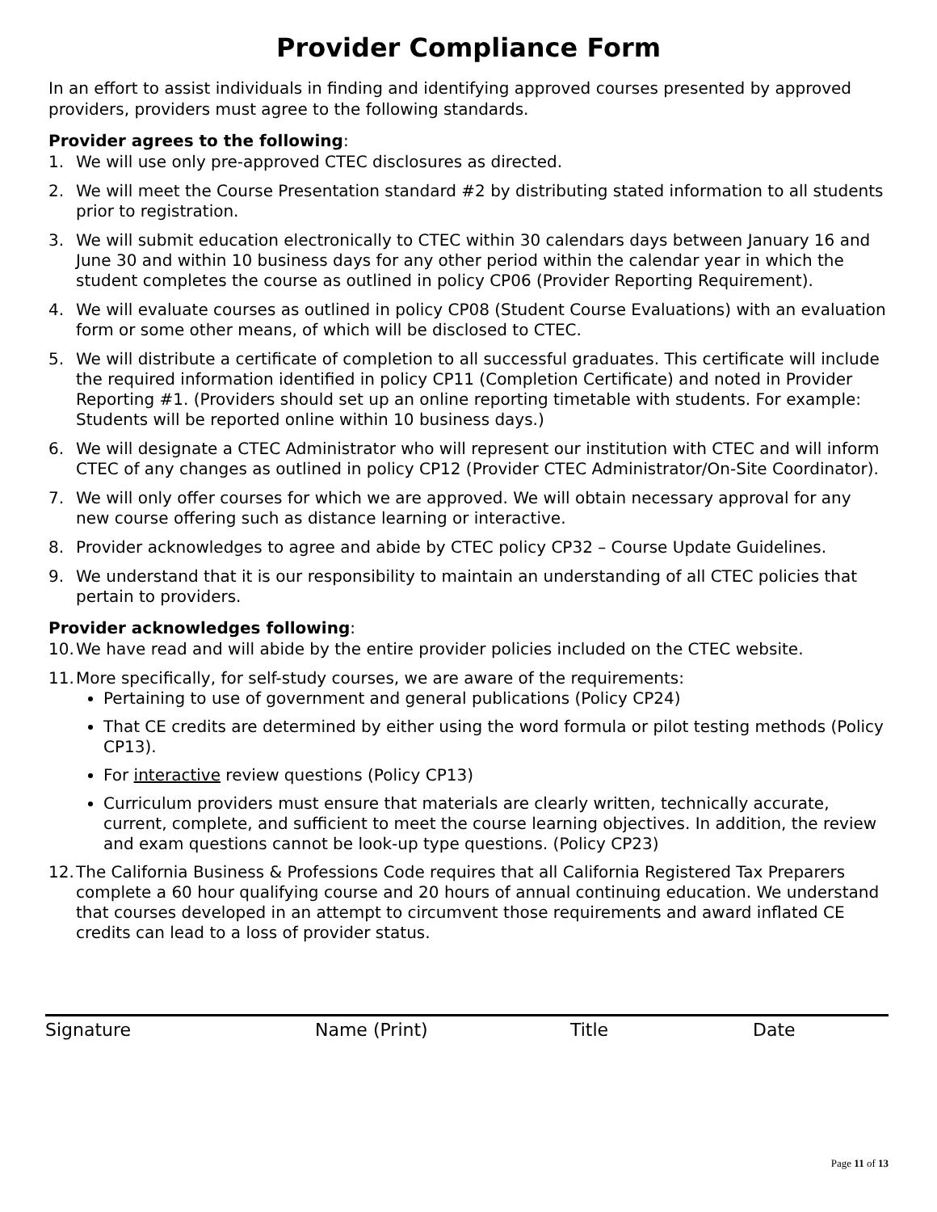Provider Compliance Form
In an effort to assist individuals in finding and identifying approved courses presented by approved providers, providers must agree to the following standards.
Provider agrees to the following:
1. We will use only pre-approved CTEC disclosures as directed.
2. We will meet the Course Presentation standard #2 by distributing stated information to all students prior to registration.
3. We will submit education electronically to CTEC within 30 calendars days between January 16 and June 30 and within 10 business days for any other period within the calendar year in which the student completes the course as outlined in policy CP06 (Provider Reporting Requirement).
4. We will evaluate courses as outlined in policy CP08 (Student Course Evaluations) with an evaluation form or some other means, of which will be disclosed to CTEC.
5. We will distribute a certificate of completion to all successful graduates. This certificate will include the required information identified in policy CP11 (Completion Certificate) and noted in Provider Reporting #1. (Providers should set up an online reporting timetable with students. For example: Students will be reported online within 10 business days.)
6. We will designate a CTEC Administrator who will represent our institution with CTEC and will inform CTEC of any changes as outlined in policy CP12 (Provider CTEC Administrator/On-Site Coordinator).
7. We will only offer courses for which we are approved. We will obtain necessary approval for any new course offering such as distance learning or interactive.
8. Provider acknowledges to agree and abide by CTEC policy CP32 – Course Update Guidelines.
9. We understand that it is our responsibility to maintain an understanding of all CTEC policies that pertain to providers.
Provider acknowledges following:
10. We have read and will abide by the entire provider policies included on the CTEC website.
11. More specifically, for self-study courses, we are aware of the requirements:
Pertaining to use of government and general publications (Policy CP24)
That CE credits are determined by either using the word formula or pilot testing methods (Policy CP13).
For interactive review questions (Policy CP13)
Curriculum providers must ensure that materials are clearly written, technically accurate, current, complete, and sufficient to meet the course learning objectives. In addition, the review and exam questions cannot be look-up type questions. (Policy CP23)
12. The California Business & Professions Code requires that all California Registered Tax Preparers complete a 60 hour qualifying course and 20 hours of annual continuing education. We understand that courses developed in an attempt to circumvent those requirements and award inflated CE credits can lead to a loss of provider status.
Signature Name (Print) Title Date
Page 11 of 13